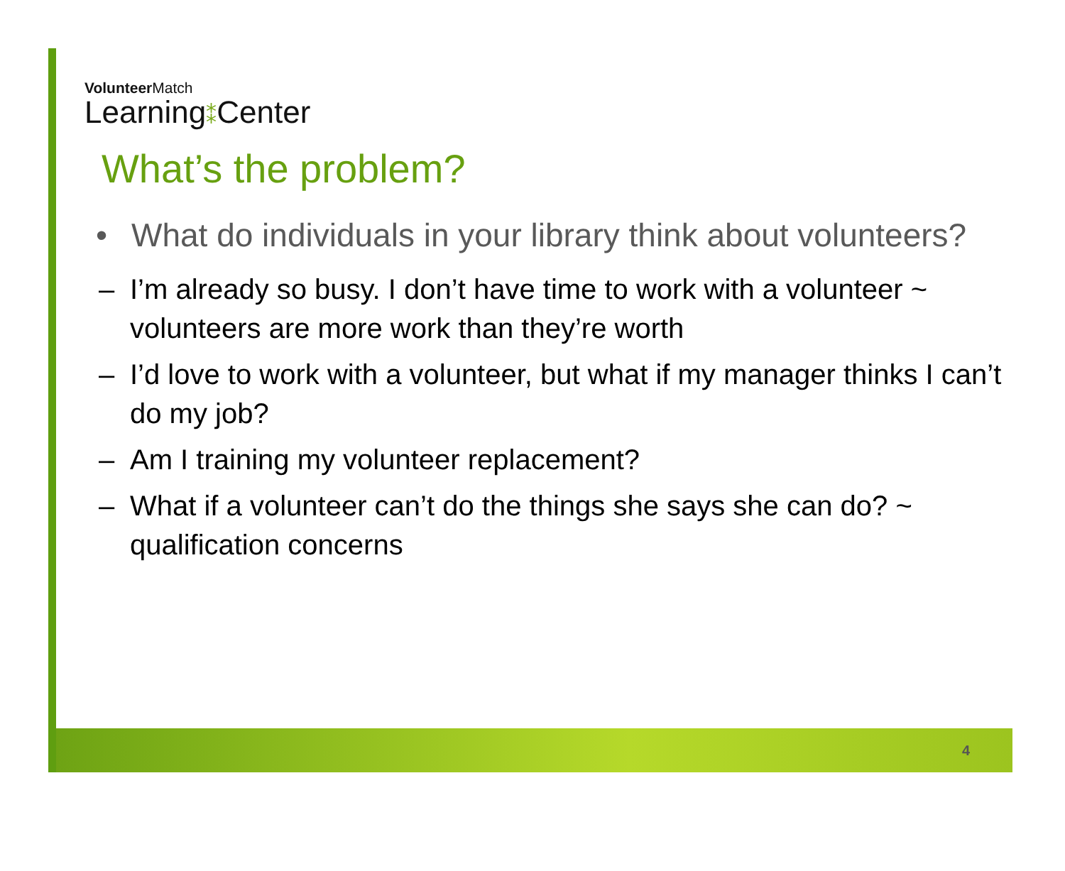VolunteerMatch
Learning⁑Center
What’s the problem?
• What do individuals in your library think about volunteers?
– I’m already so busy. I don’t have time to work with a volunteer ~ volunteers are more work than they’re worth
– I’d love to work with a volunteer, but what if my manager thinks I can’t do my job?
– Am I training my volunteer replacement?
– What if a volunteer can’t do the things she says she can do? ~ qualification concerns
4